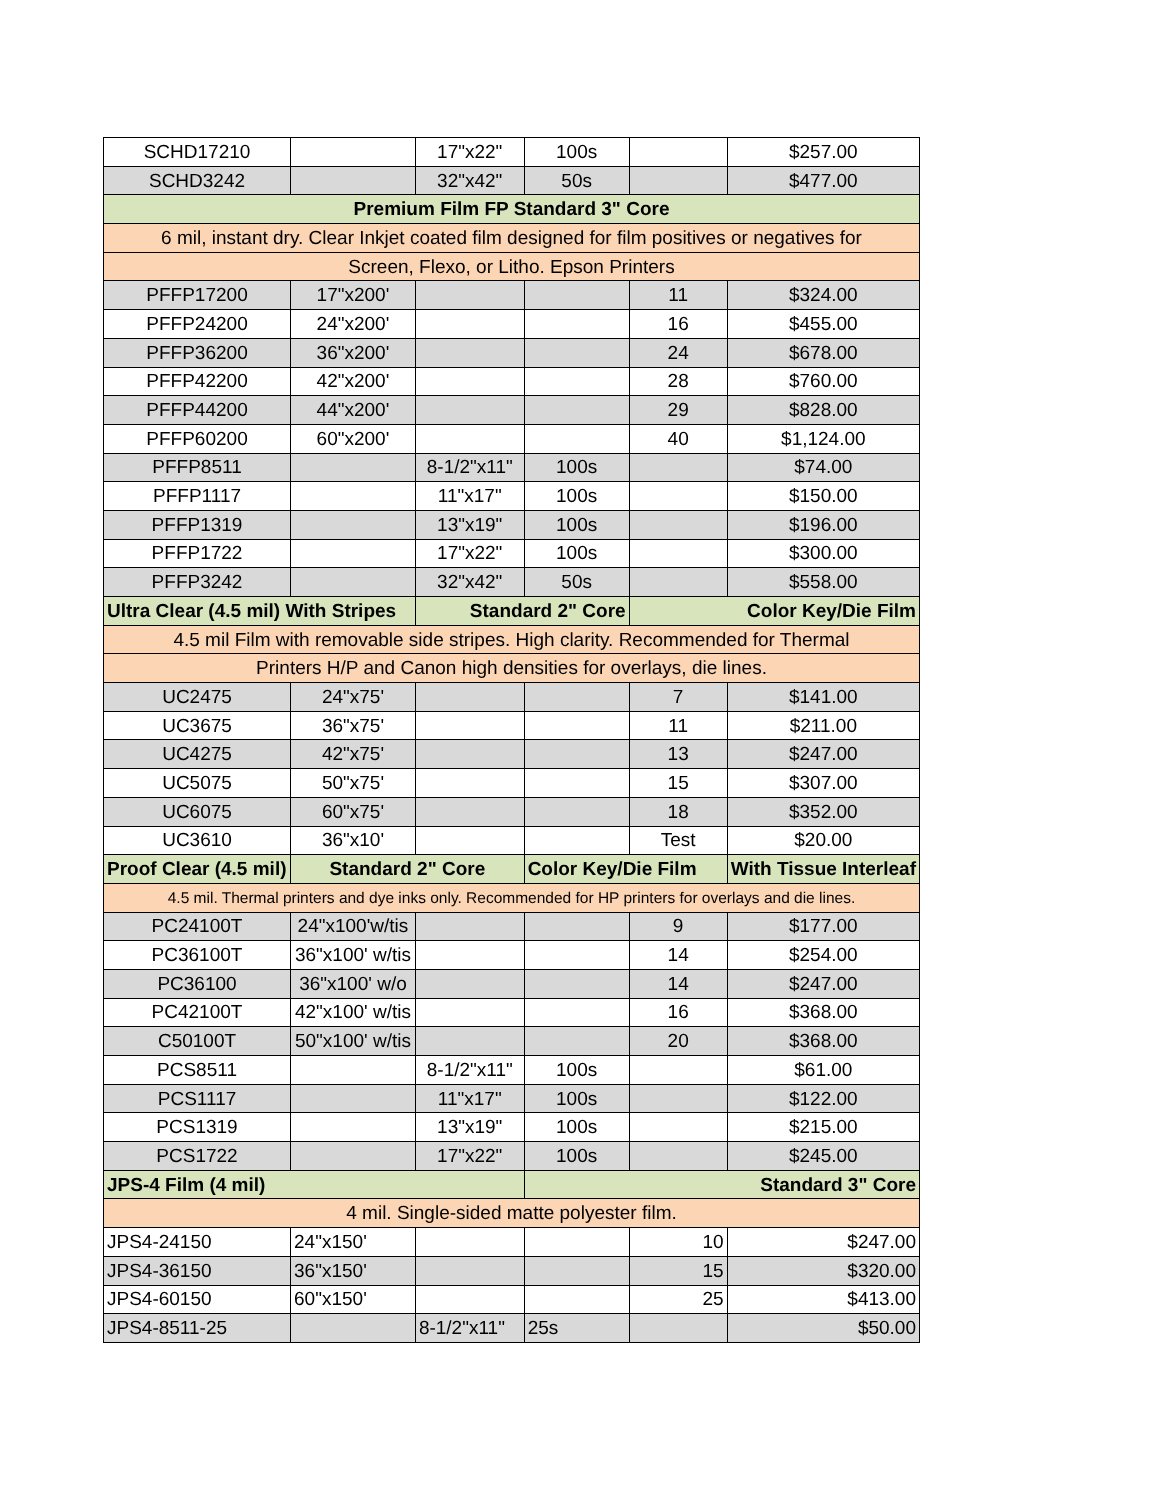| SCHD17210 | | 17"x22" | 100s | | $257.00 |
| SCHD3242 | | 32"x42" | 50s | | $477.00 |
| Premium Film FP Standard 3" Core | | | | | |
| 6 mil, instant dry. Clear Inkjet coated film designed for film positives or negatives for | | | | | |
| Screen, Flexo, or Litho. Epson Printers | | | | | |
| PFFP17200 | 17"x200' | | | 11 | $324.00 |
| PFFP24200 | 24"x200' | | | 16 | $455.00 |
| PFFP36200 | 36"x200' | | | 24 | $678.00 |
| PFFP42200 | 42"x200' | | | 28 | $760.00 |
| PFFP44200 | 44"x200' | | | 29 | $828.00 |
| PFFP60200 | 60"x200' | | | 40 | $1,124.00 |
| PFFP8511 | | 8-1/2"x11" | 100s | | $74.00 |
| PFFP1117 | | 11"x17" | 100s | | $150.00 |
| PFFP1319 | | 13"x19" | 100s | | $196.00 |
| PFFP1722 | | 17"x22" | 100s | | $300.00 |
| PFFP3242 | | 32"x42" | 50s | | $558.00 |
| Ultra Clear (4.5 mil) With Stripes | | Standard 2" Core | | Color Key/Die Film | |
| 4.5 mil Film with removable side stripes. High clarity. Recommended for Thermal | | | | | |
| Printers H/P and Canon high densities for overlays, die lines. | | | | | |
| UC2475 | 24"x75' | | | 7 | $141.00 |
| UC3675 | 36"x75' | | | 11 | $211.00 |
| UC4275 | 42"x75' | | | 13 | $247.00 |
| UC5075 | 50"x75' | | | 15 | $307.00 |
| UC6075 | 60"x75' | | | 18 | $352.00 |
| UC3610 | 36"x10' | | | Test | $20.00 |
| Proof Clear (4.5 mil) | Standard 2" Core | | Color Key/Die Film | | With Tissue Interleaf |
| 4.5 mil. Thermal printers and dye inks only. Recommended for HP printers for overlays and die lines. | | | | | |
| PC24100T | 24"x100'w/tis | | | 9 | $177.00 |
| PC36100T | 36"x100' w/tis | | | 14 | $254.00 |
| PC36100 | 36"x100' w/o | | | 14 | $247.00 |
| PC42100T | 42"x100' w/tis | | | 16 | $368.00 |
| C50100T | 50"x100' w/tis | | | 20 | $368.00 |
| PCS8511 | | 8-1/2"x11" | 100s | | $61.00 |
| PCS1117 | | 11"x17" | 100s | | $122.00 |
| PCS1319 | | 13"x19" | 100s | | $215.00 |
| PCS1722 | | 17"x22" | 100s | | $245.00 |
| JPS-4 Film (4 mil) | | | Standard 3" Core | | |
| 4 mil. Single-sided matte polyester film. | | | | | |
| JPS4-24150 | 24"x150' | | | 10 | $247.00 |
| JPS4-36150 | 36"x150' | | | 15 | $320.00 |
| JPS4-60150 | 60"x150' | | | 25 | $413.00 |
| JPS4-8511-25 | | 8-1/2"x11" | 25s | | $50.00 |